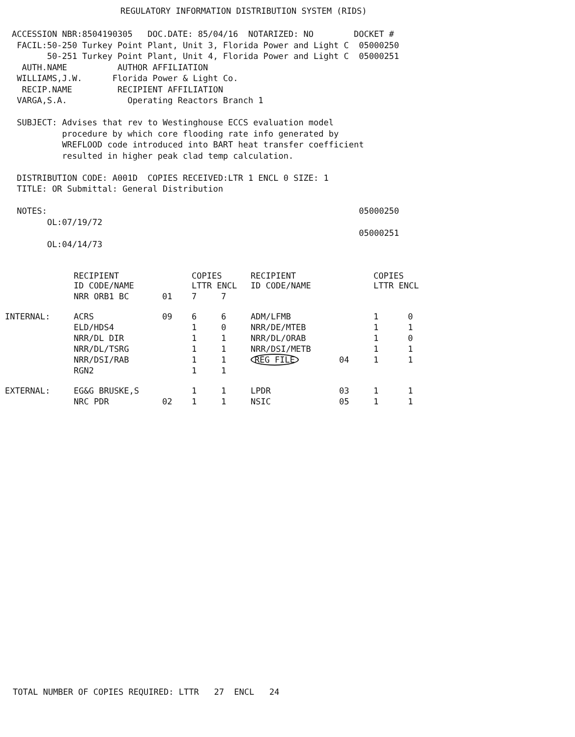REGULATORY INFORMATION DISTRIBUTION SYSTEM (RIDS)
ACCESSION NBR:8504190305 DOC.DATE: 85/04/16 NOTARIZED: NO DOCKET # FACIL:50-250 Turkey Point Plant, Unit 3, Florida Power and Light C 05000250 50-251 Turkey Point Plant, Unit 4, Florida Power and Light C 05000251 AUTH.NAME AUTHOR AFFILIATION WILLIAMS,J.W. Florida Power & Light Co. RECIP.NAME RECIPIENT AFFILIATION VARGA,S.A. Operating Reactors Branch 1 SUBJECT: Advises that rev to Westinghouse ECCS evaluation model procedure by which core flooding rate info generated by WREFLOOD code introduced into BART heat transfer coefficient resulted in higher peak clad temp calculation. DISTRIBUTION CODE: A001D COPIES RECEIVED:LTR 1 ENCL 0 SIZE: 1 TITLE: OR Submittal: General Distribution NOTES: 05000250 OL:07/19/72 05000251 OL:04/14/73
| | RECIPIENT ID CODE/NAME | | COPIES LTTR ENCL | | RECIPIENT ID CODE/NAME | | COPIES LTTR ENCL | |
| --- | --- | --- | --- | --- | --- | --- | --- | --- |
| | NRR ORB1 BC | 01 | 7 | 7 | | | | |
| INTERNAL: | ACRS | 09 | 6 | 6 | ADM/LFMB | | 1 | 0 |
| | ELD/HDS4 | | 1 | 0 | NRR/DE/MTEB | | 1 | 1 |
| | NRR/DL DIR | | 1 | 1 | NRR/DL/ORAB | | 1 | 0 |
| | NRR/DL/TSRG | | 1 | 1 | NRR/DSI/METB | | 1 | 1 |
| | NRR/DSI/RAB | | 1 | 1 | REG FILE | 04 | 1 | 1 |
| | RGN2 | | 1 | 1 | | | | |
| EXTERNAL: | EG&G BRUSKE,S | | 1 | 1 | LPDR | 03 | 1 | 1 |
| | NRC PDR | 02 | 1 | 1 | NSIC | 05 | 1 | 1 |
TOTAL NUMBER OF COPIES REQUIRED: LTTR 27 ENCL 24